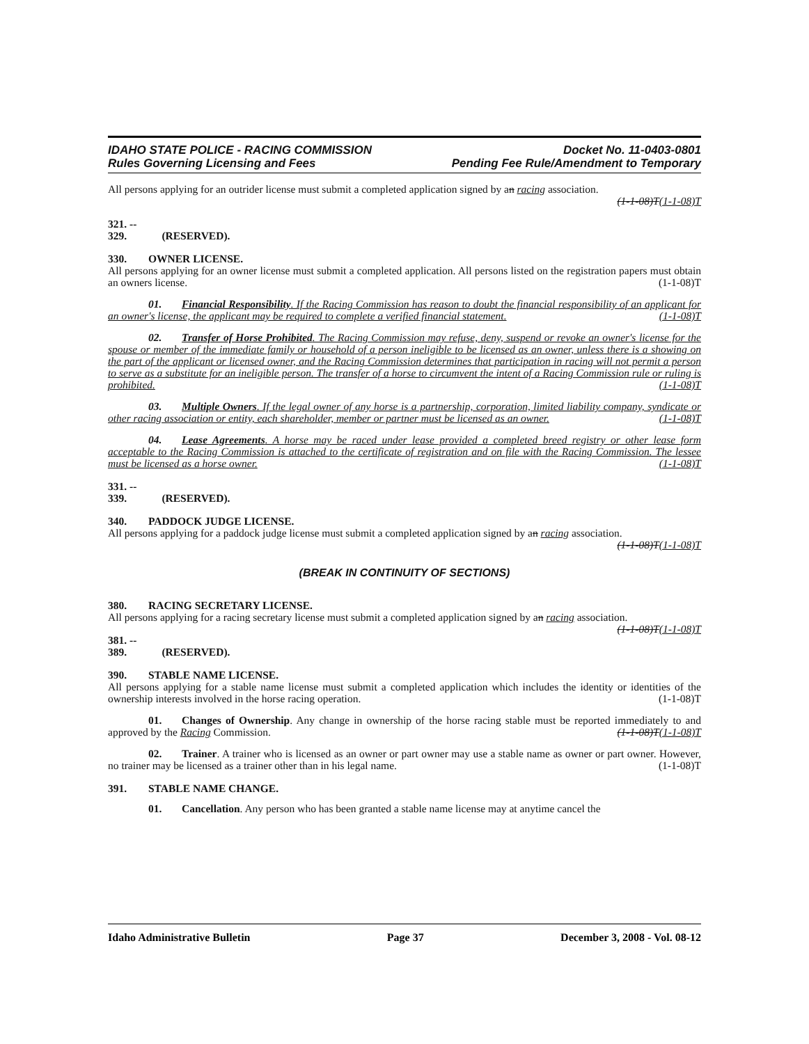IDAHO STATE POLICE - RACING COMMISSION
Rules Governing Licensing and Fees
Docket No. 11-0403-0801
Pending Fee Rule/Amendment to Temporary
All persons applying for an outrider license must submit a completed application signed by an racing association.
(1-1-08)T(1-1-08)T
321. -- 329. (RESERVED).
330. OWNER LICENSE.
All persons applying for an owner license must submit a completed application. All persons listed on the registration papers must obtain an owners license. (1-1-08)T
01. Financial Responsibility. If the Racing Commission has reason to doubt the financial responsibility of an applicant for an owner's license, the applicant may be required to complete a verified financial statement. (1-1-08)T
02. Transfer of Horse Prohibited. The Racing Commission may refuse, deny, suspend or revoke an owner's license for the spouse or member of the immediate family or household of a person ineligible to be licensed as an owner, unless there is a showing on the part of the applicant or licensed owner, and the Racing Commission determines that participation in racing will not permit a person to serve as a substitute for an ineligible person. The transfer of a horse to circumvent the intent of a Racing Commission rule or ruling is prohibited. (1-1-08)T
03. Multiple Owners. If the legal owner of any horse is a partnership, corporation, limited liability company, syndicate or other racing association or entity, each shareholder, member or partner must be licensed as an owner. (1-1-08)T
04. Lease Agreements. A horse may be raced under lease provided a completed breed registry or other lease form acceptable to the Racing Commission is attached to the certificate of registration and on file with the Racing Commission. The lessee must be licensed as a horse owner. (1-1-08)T
331. -- 339. (RESERVED).
340. PADDOCK JUDGE LICENSE.
All persons applying for a paddock judge license must submit a completed application signed by an racing association. (1-1-08)T(1-1-08)T
(BREAK IN CONTINUITY OF SECTIONS)
380. RACING SECRETARY LICENSE.
All persons applying for a racing secretary license must submit a completed application signed by an racing association. (1-1-08)T(1-1-08)T
381. -- 389. (RESERVED).
390. STABLE NAME LICENSE.
All persons applying for a stable name license must submit a completed application which includes the identity or identities of the ownership interests involved in the horse racing operation. (1-1-08)T
01. Changes of Ownership. Any change in ownership of the horse racing stable must be reported immediately to and approved by the Racing Commission. (1-1-08)T(1-1-08)T
02. Trainer. A trainer who is licensed as an owner or part owner may use a stable name as owner or part owner. However, no trainer may be licensed as a trainer other than in his legal name. (1-1-08)T
391. STABLE NAME CHANGE.
01. Cancellation. Any person who has been granted a stable name license may at anytime cancel the
Idaho Administrative Bulletin Page 37 December 3, 2008 - Vol. 08-12